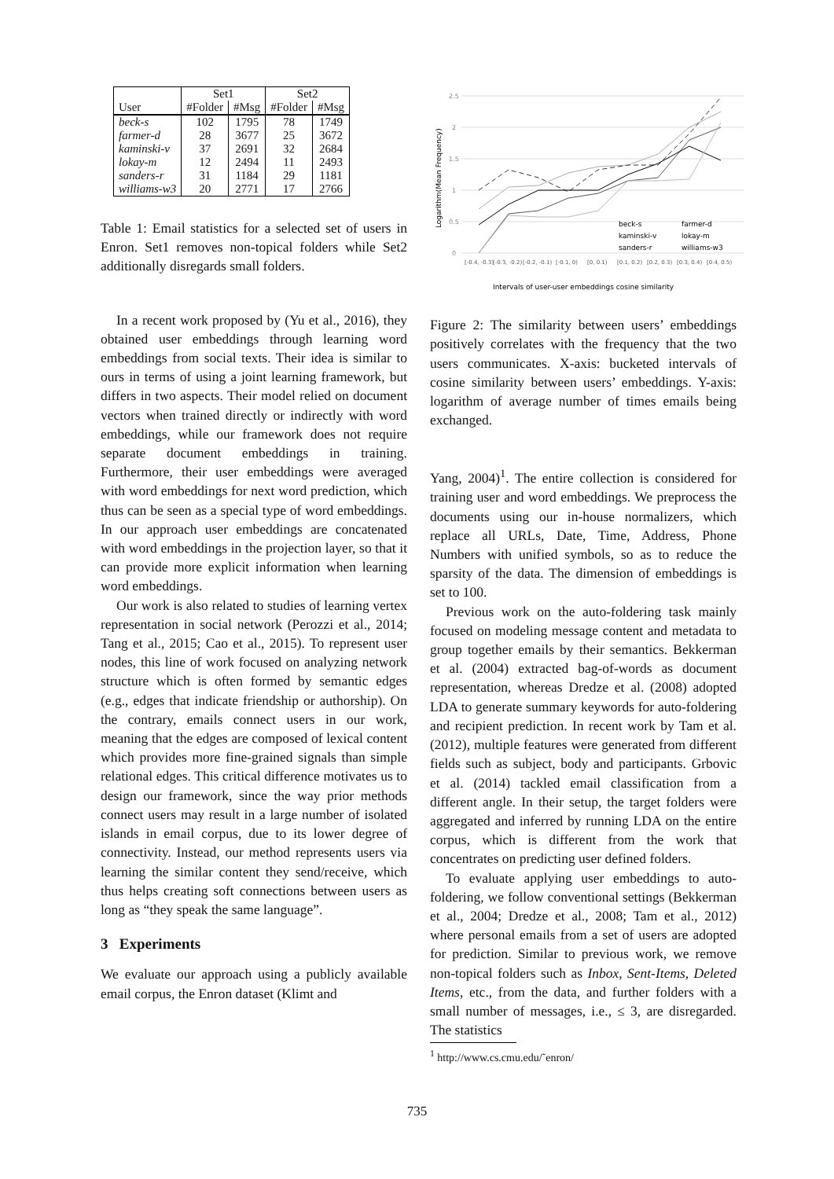| | Set1 | | Set2 | |
| --- | --- | --- | --- | --- |
| User | #Folder | #Msg | #Folder | #Msg |
| beck-s | 102 | 1795 | 78 | 1749 |
| farmer-d | 28 | 3677 | 25 | 3672 |
| kaminski-v | 37 | 2691 | 32 | 2684 |
| lokay-m | 12 | 2494 | 11 | 2493 |
| sanders-r | 31 | 1184 | 29 | 1181 |
| williams-w3 | 20 | 2771 | 17 | 2766 |
Table 1: Email statistics for a selected set of users in Enron. Set1 removes non-topical folders while Set2 additionally disregards small folders.
In a recent work proposed by (Yu et al., 2016), they obtained user embeddings through learning word embeddings from social texts. Their idea is similar to ours in terms of using a joint learning framework, but differs in two aspects. Their model relied on document vectors when trained directly or indirectly with word embeddings, while our framework does not require separate document embeddings in training. Furthermore, their user embeddings were averaged with word embeddings for next word prediction, which thus can be seen as a special type of word embeddings. In our approach user embeddings are concatenated with word embeddings in the projection layer, so that it can provide more explicit information when learning word embeddings.
Our work is also related to studies of learning vertex representation in social network (Perozzi et al., 2014; Tang et al., 2015; Cao et al., 2015). To represent user nodes, this line of work focused on analyzing network structure which is often formed by semantic edges (e.g., edges that indicate friendship or authorship). On the contrary, emails connect users in our work, meaning that the edges are composed of lexical content which provides more fine-grained signals than simple relational edges. This critical difference motivates us to design our framework, since the way prior methods connect users may result in a large number of isolated islands in email corpus, due to its lower degree of connectivity. Instead, our method represents users via learning the similar content they send/receive, which thus helps creating soft connections between users as long as “they speak the same language”.
3 Experiments
We evaluate our approach using a publicly available email corpus, the Enron dataset (Klimt and
2.5
2
1.5
1
0.5
0
Logarithm(Mean Frequency)
[-0.4, -0.3)
[-0.3, -0.2)
[-0.2, -0.1)
[-0.1, 0)
[0, 0.1)
[0.1, 0.2)
[0.2, 0.3)
[0.3, 0.4)
[0.4, 0.5)
beck-s
farmer-d
kaminski-v
lokay-m
sanders-r
williams-w3
Intervals of user-user embeddings cosine similarity
Figure 2: The similarity between users’ embeddings positively correlates with the frequency that the two users communicates. X-axis: bucketed intervals of cosine similarity between users’ embeddings. Y-axis: logarithm of average number of times emails being exchanged.
Yang, 2004)<sup>1</sup>. The entire collection is considered for training user and word embeddings. We preprocess the documents using our in-house normalizers, which replace all URLs, Date, Time, Address, Phone Numbers with unified symbols, so as to reduce the sparsity of the data. The dimension of embeddings is set to 100.
Previous work on the auto-foldering task mainly focused on modeling message content and metadata to group together emails by their semantics. Bekkerman et al. (2004) extracted bag-of-words as document representation, whereas Dredze et al. (2008) adopted LDA to generate summary keywords for auto-foldering and recipient prediction. In recent work by Tam et al. (2012), multiple features were generated from different fields such as subject, body and participants. Grbovic et al. (2014) tackled email classification from a different angle. In their setup, the target folders were aggregated and inferred by running LDA on the entire corpus, which is different from the work that concentrates on predicting user defined folders.
To evaluate applying user embeddings to auto-foldering, we follow conventional settings (Bekkerman et al., 2004; Dredze et al., 2008; Tam et al., 2012) where personal emails from a set of users are adopted for prediction. Similar to previous work, we remove non-topical folders such as Inbox, Sent-Items, Deleted Items, etc., from the data, and further folders with a small number of messages, i.e., ≤ 3, are disregarded. The statistics
<sup>1</sup> http://www.cs.cmu.edu/˜enron/
735